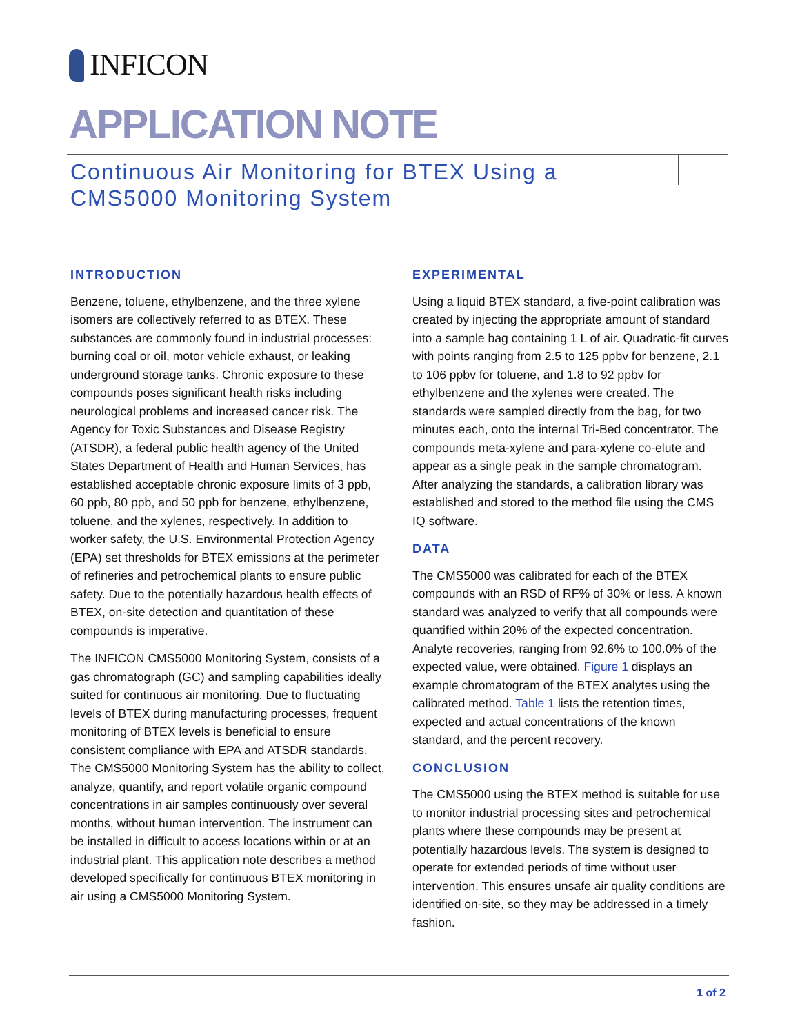INFICON
APPLICATION NOTE
Continuous Air Monitoring for BTEX Using a
CMS5000 Monitoring System
INTRODUCTION
Benzene, toluene, ethylbenzene, and the three xylene isomers are collectively referred to as BTEX. These substances are commonly found in industrial processes: burning coal or oil, motor vehicle exhaust, or leaking underground storage tanks. Chronic exposure to these compounds poses significant health risks including neurological problems and increased cancer risk. The Agency for Toxic Substances and Disease Registry (ATSDR), a federal public health agency of the United States Department of Health and Human Services, has established acceptable chronic exposure limits of 3 ppb, 60 ppb, 80 ppb, and 50 ppb for benzene, ethylbenzene, toluene, and the xylenes, respectively. In addition to worker safety, the U.S. Environmental Protection Agency (EPA) set thresholds for BTEX emissions at the perimeter of refineries and petrochemical plants to ensure public safety. Due to the potentially hazardous health effects of BTEX, on-site detection and quantitation of these compounds is imperative.
The INFICON CMS5000 Monitoring System, consists of a gas chromatograph (GC) and sampling capabilities ideally suited for continuous air monitoring. Due to fluctuating levels of BTEX during manufacturing processes, frequent monitoring of BTEX levels is beneficial to ensure consistent compliance with EPA and ATSDR standards. The CMS5000 Monitoring System has the ability to collect, analyze, quantify, and report volatile organic compound concentrations in air samples continuously over several months, without human intervention. The instrument can be installed in difficult to access locations within or at an industrial plant. This application note describes a method developed specifically for continuous BTEX monitoring in air using a CMS5000 Monitoring System.
EXPERIMENTAL
Using a liquid BTEX standard, a five-point calibration was created by injecting the appropriate amount of standard into a sample bag containing 1 L of air. Quadratic-fit curves with points ranging from 2.5 to 125 ppbv for benzene, 2.1 to 106 ppbv for toluene, and 1.8 to 92 ppbv for ethylbenzene and the xylenes were created. The standards were sampled directly from the bag, for two minutes each, onto the internal Tri-Bed concentrator. The compounds meta-xylene and para-xylene co-elute and appear as a single peak in the sample chromatogram. After analyzing the standards, a calibration library was established and stored to the method file using the CMS IQ software.
DATA
The CMS5000 was calibrated for each of the BTEX compounds with an RSD of RF% of 30% or less. A known standard was analyzed to verify that all compounds were quantified within 20% of the expected concentration. Analyte recoveries, ranging from 92.6% to 100.0% of the expected value, were obtained. Figure 1 displays an example chromatogram of the BTEX analytes using the calibrated method. Table 1 lists the retention times, expected and actual concentrations of the known standard, and the percent recovery.
CONCLUSION
The CMS5000 using the BTEX method is suitable for use to monitor industrial processing sites and petrochemical plants where these compounds may be present at potentially hazardous levels. The system is designed to operate for extended periods of time without user intervention. This ensures unsafe air quality conditions are identified on-site, so they may be addressed in a timely fashion.
1 of 2